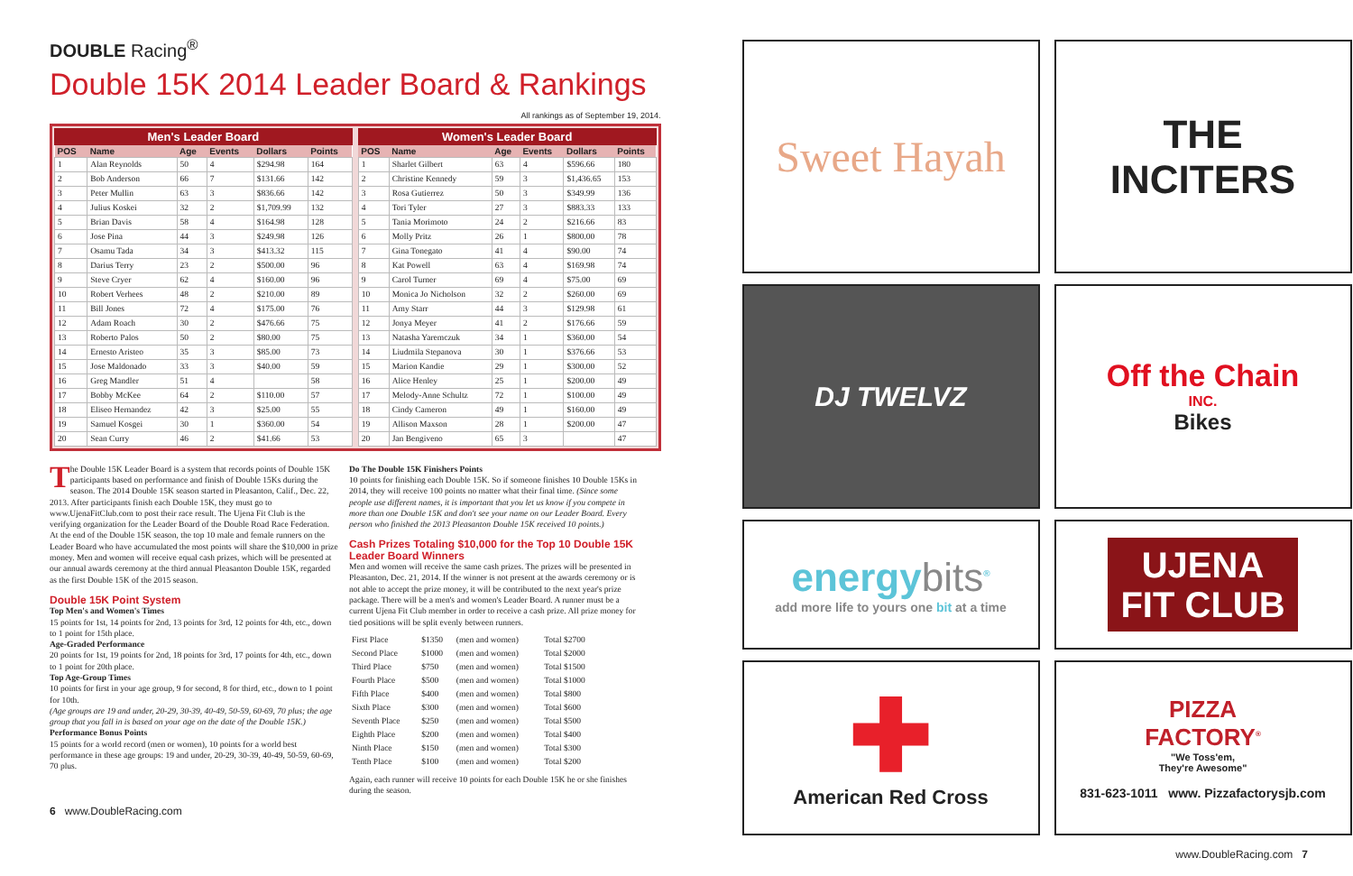DOUBLE Racing<sup>®</sup>
Double 15K 2014 Leader Board & Rankings
All rankings as of September 19, 2014.
Men's Leader Board
| POS | Name | Age | Events | Dollars | Points |
| --- | --- | --- | --- | --- | --- |
| 1 | Alan Reynolds | 50 | 4 | $294.98 | 164 |
| 2 | Bob Anderson | 66 | 7 | $131.66 | 142 |
| 3 | Peter Mullin | 63 | 3 | $836.66 | 142 |
| 4 | Julius Koskei | 32 | 2 | $1,709.99 | 132 |
| 5 | Brian Davis | 58 | 4 | $164.98 | 128 |
| 6 | Jose Pina | 44 | 3 | $249.98 | 126 |
| 7 | Osamu Tada | 34 | 3 | $413.32 | 115 |
| 8 | Darius Terry | 23 | 2 | $500.00 | 96 |
| 9 | Steve Cryer | 62 | 4 | $160.00 | 96 |
| 10 | Robert Verhees | 48 | 2 | $210.00 | 89 |
| 11 | Bill Jones | 72 | 4 | $175.00 | 76 |
| 12 | Adam Roach | 30 | 2 | $476.66 | 75 |
| 13 | Roberto Palos | 50 | 2 | $80.00 | 75 |
| 14 | Ernesto Aristeo | 35 | 3 | $85.00 | 73 |
| 15 | Jose Maldonado | 33 | 3 | $40.00 | 59 |
| 16 | Greg Mandler | 51 | 4 | | 58 |
| 17 | Bobby McKee | 64 | 2 | $110.00 | 57 |
| 18 | Eliseo Hernandez | 42 | 3 | $25.00 | 55 |
| 19 | Samuel Kosgei | 30 | 1 | $360.00 | 54 |
| 20 | Sean Curry | 46 | 2 | $41.66 | 53 |
Women's Leader Board
| POS | Name | Age | Events | Dollars | Points |
| --- | --- | --- | --- | --- | --- |
| 1 | Sharlet Gilbert | 63 | 4 | $596.66 | 180 |
| 2 | Christine Kennedy | 59 | 3 | $1,436.65 | 153 |
| 3 | Rosa Gutierrez | 50 | 3 | $349.99 | 136 |
| 4 | Tori Tyler | 27 | 3 | $883.33 | 133 |
| 5 | Tania Morimoto | 24 | 2 | $216.66 | 83 |
| 6 | Molly Pritz | 26 | 1 | $800.00 | 78 |
| 7 | Gina Tonegato | 41 | 4 | $90.00 | 74 |
| 8 | Kat Powell | 63 | 4 | $169.98 | 74 |
| 9 | Carol Turner | 69 | 4 | $75.00 | 69 |
| 10 | Monica Jo Nicholson | 32 | 2 | $260.00 | 69 |
| 11 | Amy Starr | 44 | 3 | $129.98 | 61 |
| 12 | Jonya Meyer | 41 | 2 | $176.66 | 59 |
| 13 | Natasha Yaremczuk | 34 | 1 | $360.00 | 54 |
| 14 | Liudmila Stepanova | 30 | 1 | $376.66 | 53 |
| 15 | Marion Kandie | 29 | 1 | $300.00 | 52 |
| 16 | Alice Henley | 25 | 1 | $200.00 | 49 |
| 17 | Melody-Anne Schultz | 72 | 1 | $100.00 | 49 |
| 18 | Cindy Cameron | 49 | 1 | $160.00 | 49 |
| 19 | Allison Maxson | 28 | 1 | $200.00 | 47 |
| 20 | Jan Bengiveno | 65 | 3 | | 47 |
The Double 15K Leader Board is a system that records points of Double 15K participants based on performance and finish of Double 15Ks during the season. The 2014 Double 15K season started in Pleasanton, Calif., Dec. 22, 2013. After participants finish each Double 15K, they must go to www.UjenaFitClub.com to post their race result. The Ujena Fit Club is the verifying organization for the Leader Board of the Double Road Race Federation. At the end of the Double 15K season, the top 10 male and female runners on the Leader Board who have accumulated the most points will share the $10,000 in prize money. Men and women will receive equal cash prizes, which will be presented at our annual awards ceremony at the third annual Pleasanton Double 15K, regarded as the first Double 15K of the 2015 season.
Double 15K Point System
Top Men's and Women's Times
15 points for 1st, 14 points for 2nd, 13 points for 3rd, 12 points for 4th, etc., down to 1 point for 15th place.
Age-Graded Performance
20 points for 1st, 19 points for 2nd, 18 points for 3rd, 17 points for 4th, etc., down to 1 point for 20th place.
Top Age-Group Times
10 points for first in your age group, 9 for second, 8 for third, etc., down to 1 point for 10th.
(Age groups are 19 and under, 20-29, 30-39, 40-49, 50-59, 60-69, 70 plus; the age group that you fall in is based on your age on the date of the Double 15K.)
Performance Bonus Points
15 points for a world record (men or women), 10 points for a world best performance in these age groups: 19 and under, 20-29, 30-39, 40-49, 50-59, 60-69, 70 plus.
Do The Double 15K Finishers Points
10 points for finishing each Double 15K. So if someone finishes 10 Double 15Ks in 2014, they will receive 100 points no matter what their final time. (Since some people use different names, it is important that you let us know if you compete in more than one Double 15K and don't see your name on our Leader Board. Every person who finished the 2013 Pleasanton Double 15K received 10 points.)
Cash Prizes Totaling $10,000 for the Top 10 Double 15K Leader Board Winners
Men and women will receive the same cash prizes. The prizes will be presented in Pleasanton, Dec. 21, 2014. If the winner is not present at the awards ceremony or is not able to accept the prize money, it will be contributed to the next year's prize package. There will be a men's and women's Leader Board. A runner must be a current Ujena Fit Club member in order to receive a cash prize. All prize money for tied positions will be split evenly between runners.
| First Place | $1350 | (men and women) | Total $2700 |
| Second Place | $1000 | (men and women) | Total $2000 |
| Third Place | $750 | (men and women) | Total $1500 |
| Fourth Place | $500 | (men and women) | Total $1000 |
| Fifth Place | $400 | (men and women) | Total $800 |
| Sixth Place | $300 | (men and women) | Total $600 |
| Seventh Place | $250 | (men and women) | Total $500 |
| Eighth Place | $200 | (men and women) | Total $400 |
| Ninth Place | $150 | (men and women) | Total $300 |
| Tenth Place | $100 | (men and women) | Total $200 |
Again, each runner will receive 10 points for each Double 15K he or she finishes during the season.
6 www.DoubleRacing.com
Sweet Hayah
THE
INCITERS
DJ TWELVZ
Off the Chain
INC.
Bikes
energybits<sup>®</sup>
add more life to yours one bit at a time
UJENA
FIT CLUB
✚
American Red Cross
PIZZA
FACTORY<sup>®</sup>
"We Toss'em,
They're Awesome"
831-623-1011 www. Pizzafactorysjb.com
www.DoubleRacing.com 7